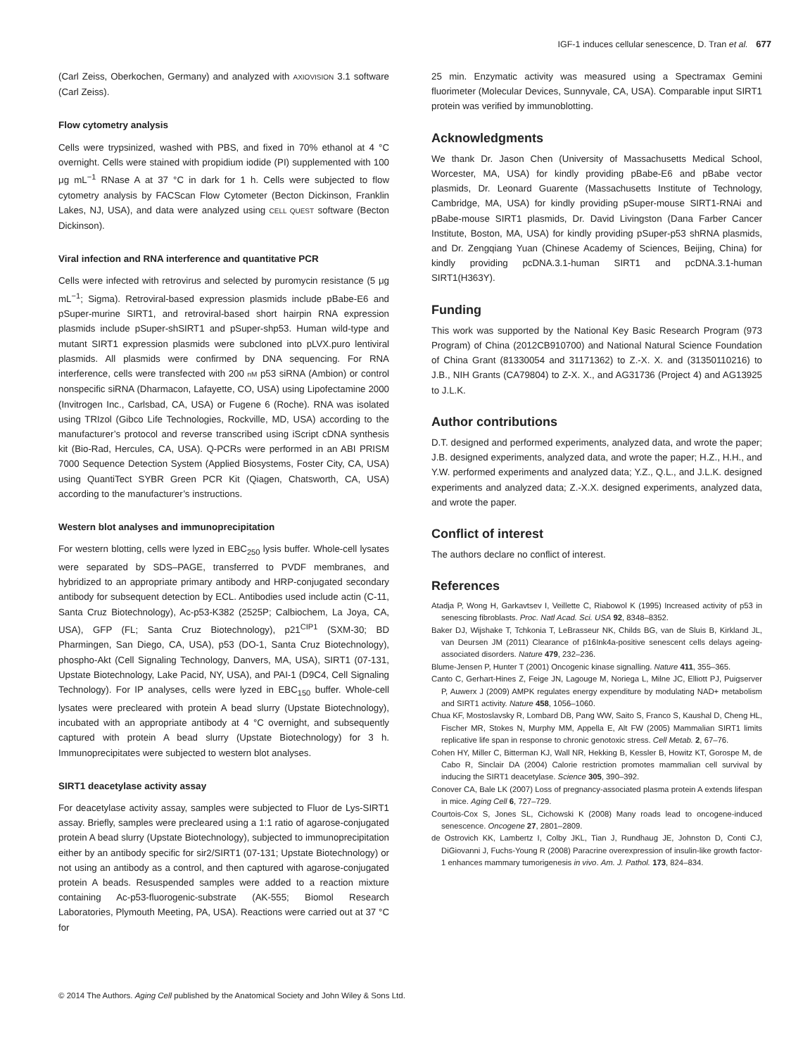IGF-1 induces cellular senescence, D. Tran et al. 677
(Carl Zeiss, Oberkochen, Germany) and analyzed with AXIOVISION 3.1 software (Carl Zeiss).
Flow cytometry analysis
Cells were trypsinized, washed with PBS, and fixed in 70% ethanol at 4 °C overnight. Cells were stained with propidium iodide (PI) supplemented with 100 μg mL<sup>−1</sup> RNase A at 37 °C in dark for 1 h. Cells were subjected to flow cytometry analysis by FACScan Flow Cytometer (Becton Dickinson, Franklin Lakes, NJ, USA), and data were analyzed using CELL QUEST software (Becton Dickinson).
Viral infection and RNA interference and quantitative PCR
Cells were infected with retrovirus and selected by puromycin resistance (5 μg mL<sup>−1</sup>; Sigma). Retroviral-based expression plasmids include pBabe-E6 and pSuper-murine SIRT1, and retroviral-based short hairpin RNA expression plasmids include pSuper-shSIRT1 and pSuper-shp53. Human wild-type and mutant SIRT1 expression plasmids were subcloned into pLVX.puro lentiviral plasmids. All plasmids were confirmed by DNA sequencing. For RNA interference, cells were transfected with 200 nM p53 siRNA (Ambion) or control nonspecific siRNA (Dharmacon, Lafayette, CO, USA) using Lipofectamine 2000 (Invitrogen Inc., Carlsbad, CA, USA) or Fugene 6 (Roche). RNA was isolated using TRIzol (Gibco Life Technologies, Rockville, MD, USA) according to the manufacturer’s protocol and reverse transcribed using iScript cDNA synthesis kit (Bio-Rad, Hercules, CA, USA). Q-PCRs were performed in an ABI PRISM 7000 Sequence Detection System (Applied Biosystems, Foster City, CA, USA) using QuantiTect SYBR Green PCR Kit (Qiagen, Chatsworth, CA, USA) according to the manufacturer’s instructions.
Western blot analyses and immunoprecipitation
For western blotting, cells were lyzed in EBC<sub>250</sub> lysis buffer. Whole-cell lysates were separated by SDS–PAGE, transferred to PVDF membranes, and hybridized to an appropriate primary antibody and HRP-conjugated secondary antibody for subsequent detection by ECL. Antibodies used include actin (C-11, Santa Cruz Biotechnology), Ac-p53-K382 (2525P; Calbiochem, La Joya, CA, USA), GFP (FL; Santa Cruz Biotechnology), p21<sup>CIP1</sup> (SXM-30; BD Pharmingen, San Diego, CA, USA), p53 (DO-1, Santa Cruz Biotechnology), phospho-Akt (Cell Signaling Technology, Danvers, MA, USA), SIRT1 (07-131, Upstate Biotechnology, Lake Pacid, NY, USA), and PAI-1 (D9C4, Cell Signaling Technology). For IP analyses, cells were lyzed in EBC<sub>150</sub> buffer. Whole-cell lysates were precleared with protein A bead slurry (Upstate Biotechnology), incubated with an appropriate antibody at 4 °C overnight, and subsequently captured with protein A bead slurry (Upstate Biotechnology) for 3 h. Immunoprecipitates were subjected to western blot analyses.
SIRT1 deacetylase activity assay
For deacetylase activity assay, samples were subjected to Fluor de Lys-SIRT1 assay. Briefly, samples were precleared using a 1:1 ratio of agarose-conjugated protein A bead slurry (Upstate Biotechnology), subjected to immunoprecipitation either by an antibody specific for sir2/SIRT1 (07-131; Upstate Biotechnology) or not using an antibody as a control, and then captured with agarose-conjugated protein A beads. Resuspended samples were added to a reaction mixture containing Ac-p53-fluorogenic-substrate (AK-555; Biomol Research Laboratories, Plymouth Meeting, PA, USA). Reactions were carried out at 37 °C for
25 min. Enzymatic activity was measured using a Spectramax Gemini fluorimeter (Molecular Devices, Sunnyvale, CA, USA). Comparable input SIRT1 protein was verified by immunoblotting.
Acknowledgments
We thank Dr. Jason Chen (University of Massachusetts Medical School, Worcester, MA, USA) for kindly providing pBabe-E6 and pBabe vector plasmids, Dr. Leonard Guarente (Massachusetts Institute of Technology, Cambridge, MA, USA) for kindly providing pSuper-mouse SIRT1-RNAi and pBabe-mouse SIRT1 plasmids, Dr. David Livingston (Dana Farber Cancer Institute, Boston, MA, USA) for kindly providing pSuper-p53 shRNA plasmids, and Dr. Zengqiang Yuan (Chinese Academy of Sciences, Beijing, China) for kindly providing pcDNA.3.1-human SIRT1 and pcDNA.3.1-human SIRT1(H363Y).
Funding
This work was supported by the National Key Basic Research Program (973 Program) of China (2012CB910700) and National Natural Science Foundation of China Grant (81330054 and 31171362) to Z.-X. X. and (31350110216) to J.B., NIH Grants (CA79804) to Z-X. X., and AG31736 (Project 4) and AG13925 to J.L.K.
Author contributions
D.T. designed and performed experiments, analyzed data, and wrote the paper; J.B. designed experiments, analyzed data, and wrote the paper; H.Z., H.H., and Y.W. performed experiments and analyzed data; Y.Z., Q.L., and J.L.K. designed experiments and analyzed data; Z.-X.X. designed experiments, analyzed data, and wrote the paper.
Conflict of interest
The authors declare no conflict of interest.
References
Atadja P, Wong H, Garkavtsev I, Veillette C, Riabowol K (1995) Increased activity of p53 in senescing fibroblasts. Proc. Natl Acad. Sci. USA 92, 8348–8352.
Baker DJ, Wijshake T, Tchkonia T, LeBrasseur NK, Childs BG, van de Sluis B, Kirkland JL, van Deursen JM (2011) Clearance of p16Ink4a-positive senescent cells delays ageing-associated disorders. Nature 479, 232–236.
Blume-Jensen P, Hunter T (2001) Oncogenic kinase signalling. Nature 411, 355–365.
Canto C, Gerhart-Hines Z, Feige JN, Lagouge M, Noriega L, Milne JC, Elliott PJ, Puigserver P, Auwerx J (2009) AMPK regulates energy expenditure by modulating NAD+ metabolism and SIRT1 activity. Nature 458, 1056–1060.
Chua KF, Mostoslavsky R, Lombard DB, Pang WW, Saito S, Franco S, Kaushal D, Cheng HL, Fischer MR, Stokes N, Murphy MM, Appella E, Alt FW (2005) Mammalian SIRT1 limits replicative life span in response to chronic genotoxic stress. Cell Metab. 2, 67–76.
Cohen HY, Miller C, Bitterman KJ, Wall NR, Hekking B, Kessler B, Howitz KT, Gorospe M, de Cabo R, Sinclair DA (2004) Calorie restriction promotes mammalian cell survival by inducing the SIRT1 deacetylase. Science 305, 390–392.
Conover CA, Bale LK (2007) Loss of pregnancy-associated plasma protein A extends lifespan in mice. Aging Cell 6, 727–729.
Courtois-Cox S, Jones SL, Cichowski K (2008) Many roads lead to oncogene-induced senescence. Oncogene 27, 2801–2809.
de Ostrovich KK, Lambertz I, Colby JKL, Tian J, Rundhaug JE, Johnston D, Conti CJ, DiGiovanni J, Fuchs-Young R (2008) Paracrine overexpression of insulin-like growth factor-1 enhances mammary tumorigenesis in vivo. Am. J. Pathol. 173, 824–834.
© 2014 The Authors. Aging Cell published by the Anatomical Society and John Wiley & Sons Ltd.